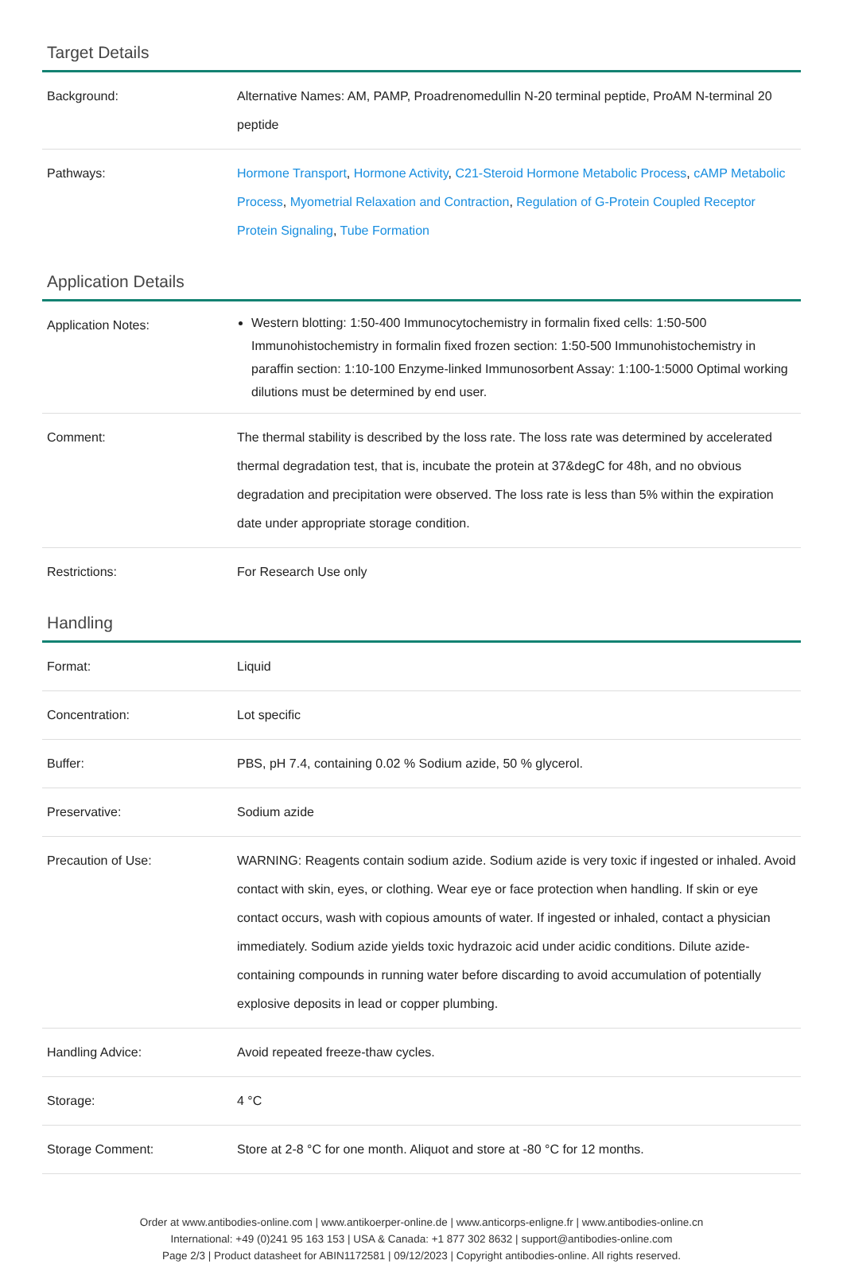Target Details
| Background: | Alternative Names: AM, PAMP, Proadrenomedullin N-20 terminal peptide, ProAM N-terminal 20 peptide |
| Pathways: | Hormone Transport , Hormone Activity , C21-Steroid Hormone Metabolic Process , cAMP Metabolic Process , Myometrial Relaxation and Contraction , Regulation of G-Protein Coupled Receptor Protein Signaling , Tube Formation |
Application Details
| Application Notes: | Western blotting: 1:50-400 Immunocytochemistry in formalin fixed cells: 1:50-500 Immunohistochemistry in formalin fixed frozen section: 1:50-500 Immunohistochemistry in paraffin section: 1:10-100 Enzyme-linked Immunosorbent Assay: 1:100-1:5000 Optimal working dilutions must be determined by end user. |
| Comment: | The thermal stability is described by the loss rate. The loss rate was determined by accelerated thermal degradation test, that is, incubate the protein at 37&degC for 48h, and no obvious degradation and precipitation were observed. The loss rate is less than 5% within the expiration date under appropriate storage condition. |
| Restrictions: | For Research Use only |
Handling
| Format: | Liquid |
| Concentration: | Lot specific |
| Buffer: | PBS, pH 7.4, containing 0.02 % Sodium azide, 50 % glycerol. |
| Preservative: | Sodium azide |
| Precaution of Use: | WARNING: Reagents contain sodium azide. Sodium azide is very toxic if ingested or inhaled. Avoid contact with skin, eyes, or clothing. Wear eye or face protection when handling. If skin or eye contact occurs, wash with copious amounts of water. If ingested or inhaled, contact a physician immediately. Sodium azide yields toxic hydrazoic acid under acidic conditions. Dilute azide-containing compounds in running water before discarding to avoid accumulation of potentially explosive deposits in lead or copper plumbing. |
| Handling Advice: | Avoid repeated freeze-thaw cycles. |
| Storage: | 4 °C |
| Storage Comment: | Store at 2-8 °C for one month. Aliquot and store at -80 °C for 12 months. |
Order at www.antibodies-online.com | www.antikoerper-online.de | www.anticorps-enligne.fr | www.antibodies-online.cn
International: +49 (0)241 95 163 153 | USA & Canada: +1 877 302 8632 | support@antibodies-online.com
Page 2/3 | Product datasheet for ABIN1172581 | 09/12/2023 | Copyright antibodies-online. All rights reserved.